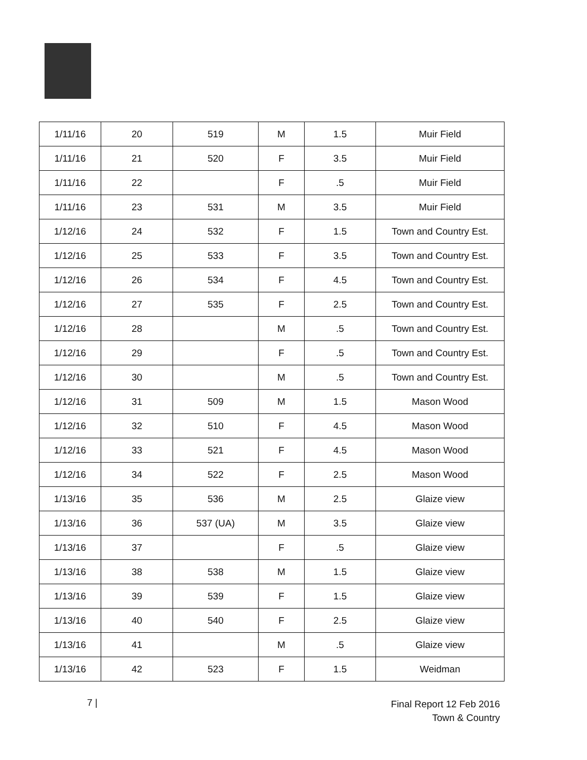| 1/11/16 | 20 | 519 | M | 1.5 | Muir Field |
| 1/11/16 | 21 | 520 | F | 3.5 | Muir Field |
| 1/11/16 | 22 | | F | .5 | Muir Field |
| 1/11/16 | 23 | 531 | M | 3.5 | Muir Field |
| 1/12/16 | 24 | 532 | F | 1.5 | Town and Country Est. |
| 1/12/16 | 25 | 533 | F | 3.5 | Town and Country Est. |
| 1/12/16 | 26 | 534 | F | 4.5 | Town and Country Est. |
| 1/12/16 | 27 | 535 | F | 2.5 | Town and Country Est. |
| 1/12/16 | 28 | | M | .5 | Town and Country Est. |
| 1/12/16 | 29 | | F | .5 | Town and Country Est. |
| 1/12/16 | 30 | | M | .5 | Town and Country Est. |
| 1/12/16 | 31 | 509 | M | 1.5 | Mason Wood |
| 1/12/16 | 32 | 510 | F | 4.5 | Mason Wood |
| 1/12/16 | 33 | 521 | F | 4.5 | Mason Wood |
| 1/12/16 | 34 | 522 | F | 2.5 | Mason Wood |
| 1/13/16 | 35 | 536 | M | 2.5 | Glaize view |
| 1/13/16 | 36 | 537 (UA) | M | 3.5 | Glaize view |
| 1/13/16 | 37 | | F | .5 | Glaize view |
| 1/13/16 | 38 | 538 | M | 1.5 | Glaize view |
| 1/13/16 | 39 | 539 | F | 1.5 | Glaize view |
| 1/13/16 | 40 | 540 | F | 2.5 | Glaize view |
| 1/13/16 | 41 | | M | .5 | Glaize view |
| 1/13/16 | 42 | 523 | F | 1.5 | Weidman |
7 |
Final Report 12 Feb 2016
Town & Country